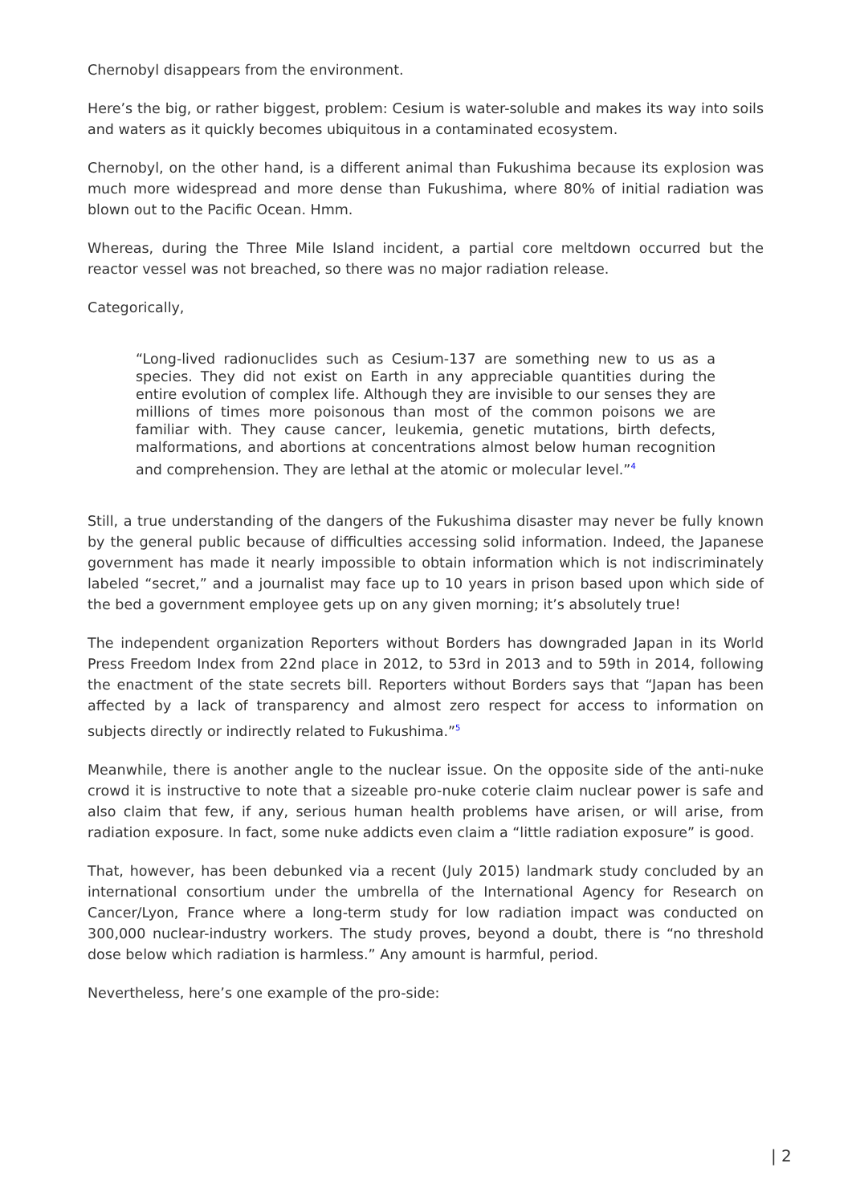Chernobyl disappears from the environment.
Here’s the big, or rather biggest, problem: Cesium is water-soluble and makes its way into soils and waters as it quickly becomes ubiquitous in a contaminated ecosystem.
Chernobyl, on the other hand, is a different animal than Fukushima because its explosion was much more widespread and more dense than Fukushima, where 80% of initial radiation was blown out to the Pacific Ocean. Hmm.
Whereas, during the Three Mile Island incident, a partial core meltdown occurred but the reactor vessel was not breached, so there was no major radiation release.
Categorically,
“Long-lived radionuclides such as Cesium-137 are something new to us as a species. They did not exist on Earth in any appreciable quantities during the entire evolution of complex life. Although they are invisible to our senses they are millions of times more poisonous than most of the common poisons we are familiar with. They cause cancer, leukemia, genetic mutations, birth defects, malformations, and abortions at concentrations almost below human recognition and comprehension. They are lethal at the atomic or molecular level.”<sup>4</sup>
Still, a true understanding of the dangers of the Fukushima disaster may never be fully known by the general public because of difficulties accessing solid information. Indeed, the Japanese government has made it nearly impossible to obtain information which is not indiscriminately labeled “secret,” and a journalist may face up to 10 years in prison based upon which side of the bed a government employee gets up on any given morning; it’s absolutely true!
The independent organization Reporters without Borders has downgraded Japan in its World Press Freedom Index from 22nd place in 2012, to 53rd in 2013 and to 59th in 2014, following the enactment of the state secrets bill. Reporters without Borders says that “Japan has been affected by a lack of transparency and almost zero respect for access to information on subjects directly or indirectly related to Fukushima.”<sup>5</sup>
Meanwhile, there is another angle to the nuclear issue. On the opposite side of the anti-nuke crowd it is instructive to note that a sizeable pro-nuke coterie claim nuclear power is safe and also claim that few, if any, serious human health problems have arisen, or will arise, from radiation exposure. In fact, some nuke addicts even claim a “little radiation exposure” is good.
That, however, has been debunked via a recent (July 2015) landmark study concluded by an international consortium under the umbrella of the International Agency for Research on Cancer/Lyon, France where a long-term study for low radiation impact was conducted on 300,000 nuclear-industry workers. The study proves, beyond a doubt, there is “no threshold dose below which radiation is harmless.” Any amount is harmful, period.
Nevertheless, here’s one example of the pro-side:
| 2